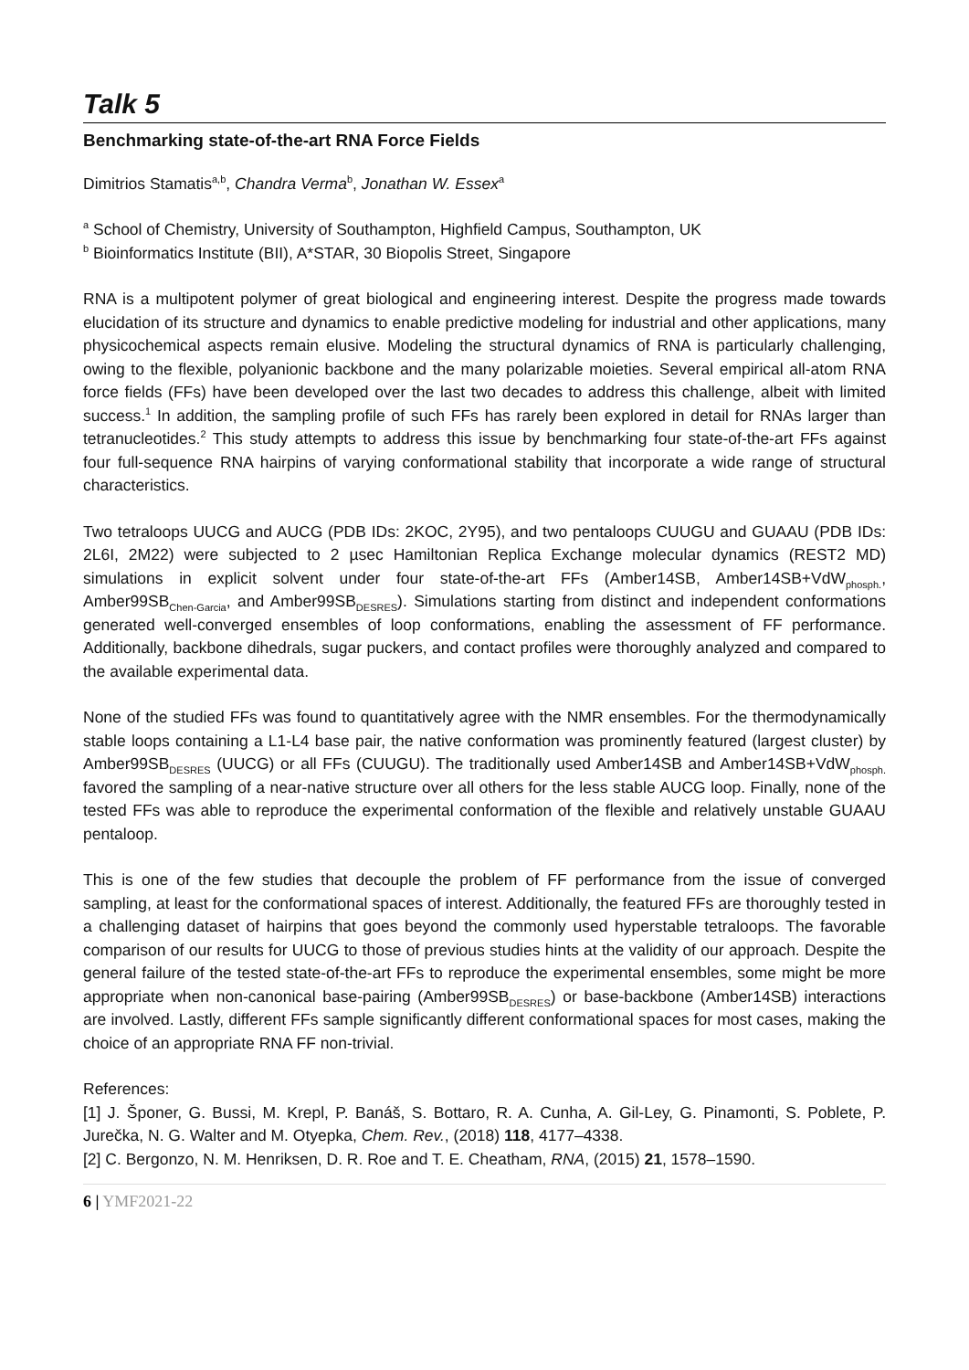Talk 5
Benchmarking state-of-the-art RNA Force Fields
Dimitrios Stamatis<sup>a,b</sup>, Chandra Verma<sup>b</sup>, Jonathan W. Essex<sup>a</sup>
<sup>a</sup> School of Chemistry, University of Southampton, Highfield Campus, Southampton, UK
<sup>b</sup> Bioinformatics Institute (BII), A*STAR, 30 Biopolis Street, Singapore
RNA is a multipotent polymer of great biological and engineering interest. Despite the progress made towards elucidation of its structure and dynamics to enable predictive modeling for industrial and other applications, many physicochemical aspects remain elusive. Modeling the structural dynamics of RNA is particularly challenging, owing to the flexible, polyanionic backbone and the many polarizable moieties. Several empirical all-atom RNA force fields (FFs) have been developed over the last two decades to address this challenge, albeit with limited success.<sup>1</sup> In addition, the sampling profile of such FFs has rarely been explored in detail for RNAs larger than tetranucleotides.<sup>2</sup> This study attempts to address this issue by benchmarking four state-of-the-art FFs against four full-sequence RNA hairpins of varying conformational stability that incorporate a wide range of structural characteristics.
Two tetraloops UUCG and AUCG (PDB IDs: 2KOC, 2Y95), and two pentaloops CUUGU and GUAAU (PDB IDs: 2L6I, 2M22) were subjected to 2 µsec Hamiltonian Replica Exchange molecular dynamics (REST2 MD) simulations in explicit solvent under four state-of-the-art FFs (Amber14SB, Amber14SB+VdW<sub>phosph.</sub>, Amber99SB<sub>Chen-Garcia</sub>, and Amber99SB<sub>DESRES</sub>). Simulations starting from distinct and independent conformations generated well-converged ensembles of loop conformations, enabling the assessment of FF performance. Additionally, backbone dihedrals, sugar puckers, and contact profiles were thoroughly analyzed and compared to the available experimental data.
None of the studied FFs was found to quantitatively agree with the NMR ensembles. For the thermodynamically stable loops containing a L1-L4 base pair, the native conformation was prominently featured (largest cluster) by Amber99SB<sub>DESRES</sub> (UUCG) or all FFs (CUUGU). The traditionally used Amber14SB and Amber14SB+VdW<sub>phosph.</sub> favored the sampling of a near-native structure over all others for the less stable AUCG loop. Finally, none of the tested FFs was able to reproduce the experimental conformation of the flexible and relatively unstable GUAAU pentaloop.
This is one of the few studies that decouple the problem of FF performance from the issue of converged sampling, at least for the conformational spaces of interest. Additionally, the featured FFs are thoroughly tested in a challenging dataset of hairpins that goes beyond the commonly used hyperstable tetraloops. The favorable comparison of our results for UUCG to those of previous studies hints at the validity of our approach. Despite the general failure of the tested state-of-the-art FFs to reproduce the experimental ensembles, some might be more appropriate when non-canonical base-pairing (Amber99SB<sub>DESRES</sub>) or base-backbone (Amber14SB) interactions are involved. Lastly, different FFs sample significantly different conformational spaces for most cases, making the choice of an appropriate RNA FF non-trivial.
References:
[1] J. Šponer, G. Bussi, M. Krepl, P. Banáš, S. Bottaro, R. A. Cunha, A. Gil-Ley, G. Pinamonti, S. Poblete, P. Jurečka, N. G. Walter and M. Otyepka, Chem. Rev., (2018) 118, 4177–4338.
[2] C. Bergonzo, N. M. Henriksen, D. R. Roe and T. E. Cheatham, RNA, (2015) 21, 1578–1590.
6 | YMF2021-22